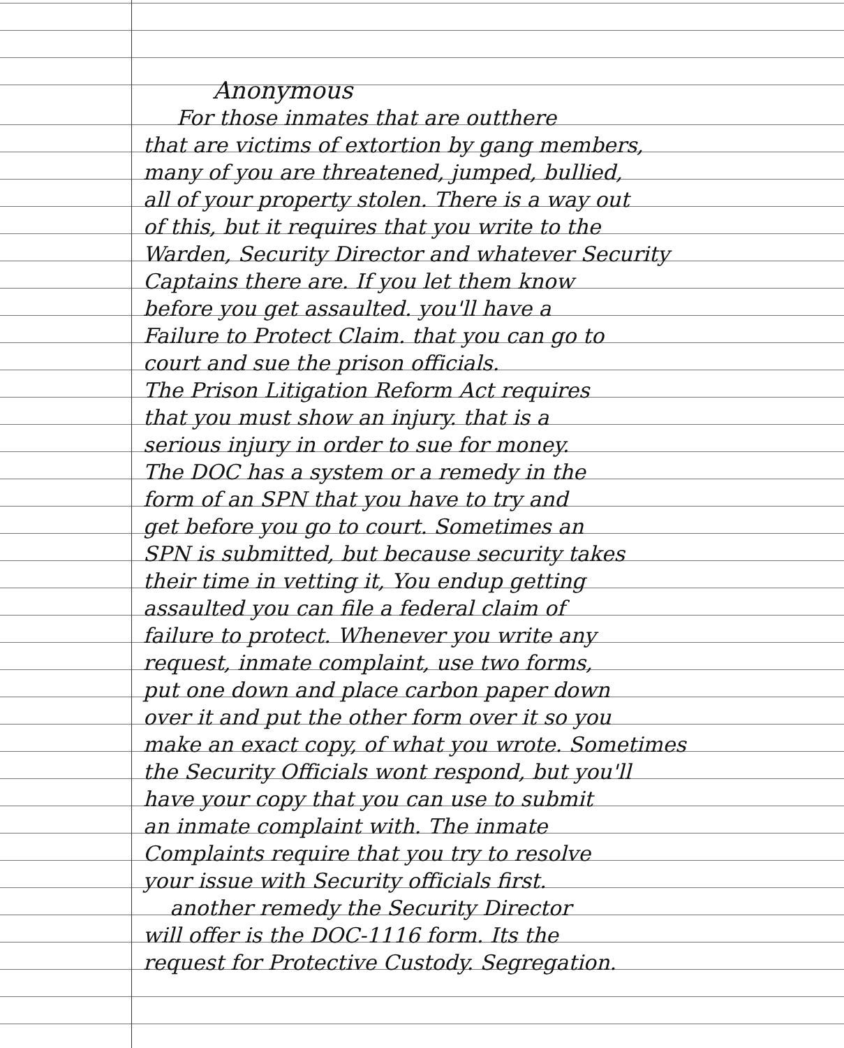Anonymous
For those inmates that are outthere
that are victims of extortion by gang members,
many of you are threatened, jumped, bullied,
all of your property stolen. There is a way out
of this, but it requires that you write to the
Warden, Security Director and whatever Security
Captains there are. If you let them know
before you get assaulted. you'll have a
Failure to Protect Claim. that you can go to
court and sue the prison officials.
The Prison Litigation Reform Act requires
that you must show an injury. that is a
serious injury in order to sue for money.
The DOC has a system or a remedy in the
form of an SPN that you have to try and
get before you go to court. Sometimes an
SPN is submitted, but because security takes
their time in vetting it, You endup getting
assaulted you can file a federal claim of
failure to protect. Whenever you write any
request, inmate complaint, use two forms,
put one down and place carbon paper down
over it and put the other form over it so you
make an exact copy, of what you wrote. Sometimes
the Security Officials wont respond, but you'll
have your copy that you can use to submit
an inmate complaint with. The inmate
Complaints require that you try to resolve
your issue with Security officials first.
another remedy the Security Director
will offer is the DOC-1116 form. Its the
request for Protective Custody. Segregation.